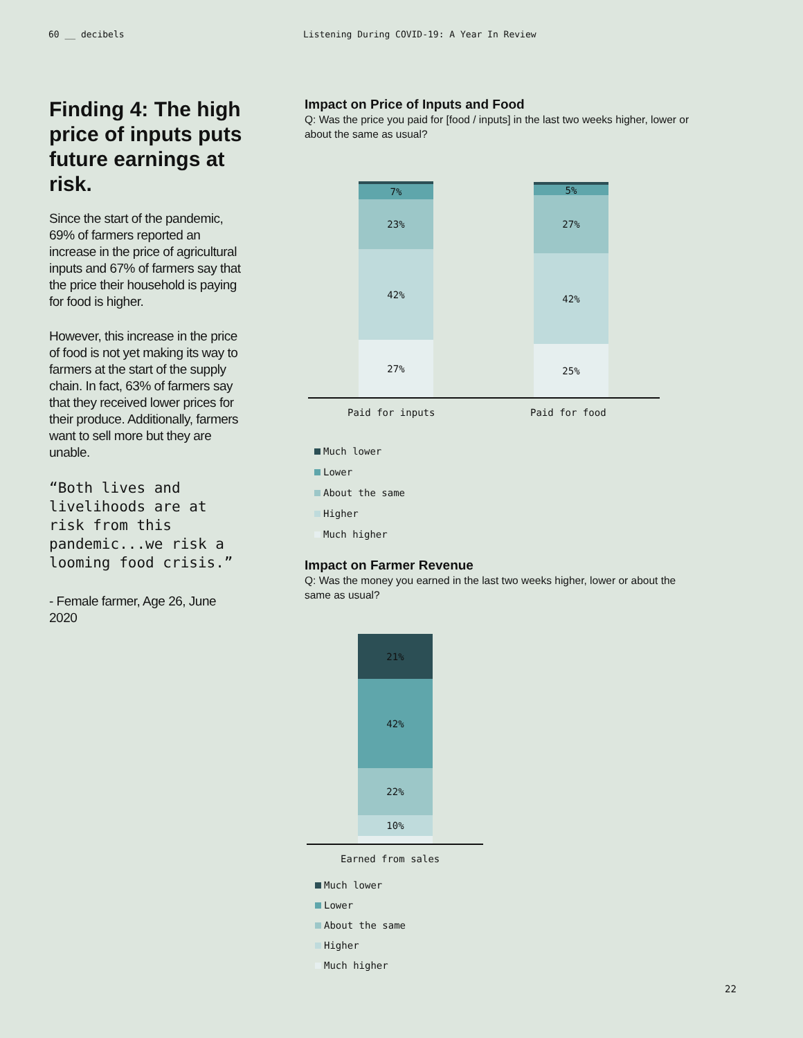60 __ decibels Listening During COVID-19: A Year In Review
Finding 4: The high price of inputs puts future earnings at risk.
Since the start of the pandemic, 69% of farmers reported an increase in the price of agricultural inputs and 67% of farmers say that the price their household is paying for food is higher.
However, this increase in the price of food is not yet making its way to farmers at the start of the supply chain. In fact, 63% of farmers say that they received lower prices for their produce. Additionally, farmers want to sell more but they are unable.
“Both lives and livelihoods are at risk from this pandemic...we risk a looming food crisis.”
- Female farmer, Age 26, June 2020
Impact on Price of Inputs and Food
Q: Was the price you paid for [food / inputs] in the last two weeks higher, lower or about the same as usual?
7%
23%
42%
27%
5%
27%
42%
25%
Paid for inputs Paid for food
Much lower
Lower
About the same
Higher
Much higher
Impact on Farmer Revenue
Q: Was the money you earned in the last two weeks higher, lower or about the same as usual?
21%
42%
22%
10%
Earned from sales
Much lower
Lower
About the same
Higher
Much higher
22